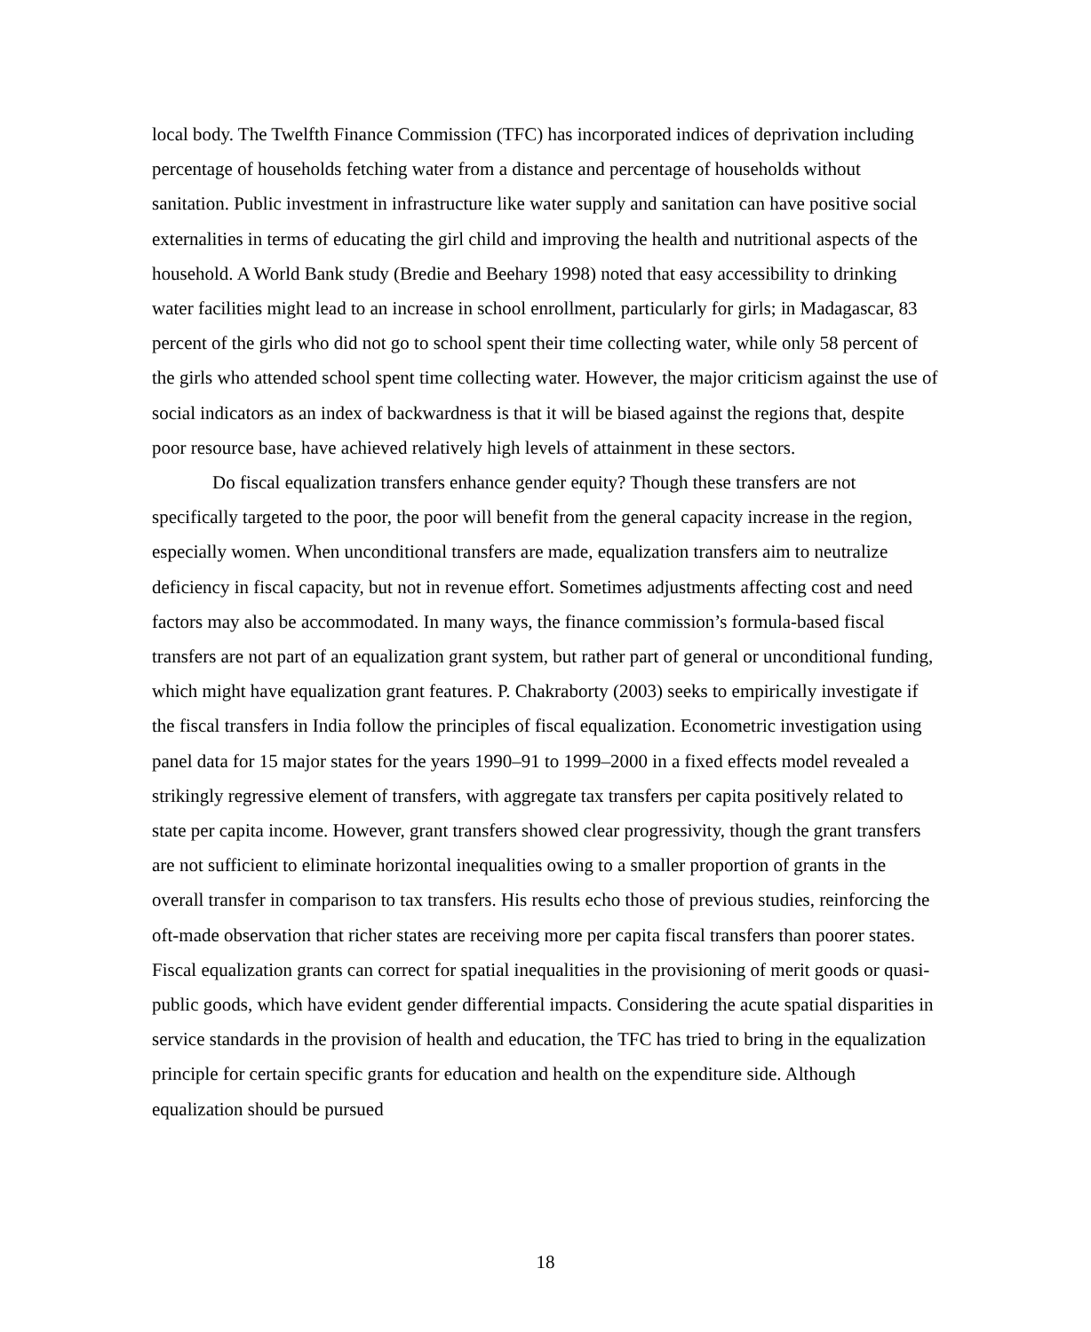local body. The Twelfth Finance Commission (TFC) has incorporated indices of deprivation including percentage of households fetching water from a distance and percentage of households without sanitation. Public investment in infrastructure like water supply and sanitation can have positive social externalities in terms of educating the girl child and improving the health and nutritional aspects of the household. A World Bank study (Bredie and Beehary 1998) noted that easy accessibility to drinking water facilities might lead to an increase in school enrollment, particularly for girls; in Madagascar, 83 percent of the girls who did not go to school spent their time collecting water, while only 58 percent of the girls who attended school spent time collecting water. However, the major criticism against the use of social indicators as an index of backwardness is that it will be biased against the regions that, despite poor resource base, have achieved relatively high levels of attainment in these sectors.
Do fiscal equalization transfers enhance gender equity? Though these transfers are not specifically targeted to the poor, the poor will benefit from the general capacity increase in the region, especially women. When unconditional transfers are made, equalization transfers aim to neutralize deficiency in fiscal capacity, but not in revenue effort. Sometimes adjustments affecting cost and need factors may also be accommodated. In many ways, the finance commission’s formula-based fiscal transfers are not part of an equalization grant system, but rather part of general or unconditional funding, which might have equalization grant features. P. Chakraborty (2003) seeks to empirically investigate if the fiscal transfers in India follow the principles of fiscal equalization. Econometric investigation using panel data for 15 major states for the years 1990–91 to 1999–2000 in a fixed effects model revealed a strikingly regressive element of transfers, with aggregate tax transfers per capita positively related to state per capita income. However, grant transfers showed clear progressivity, though the grant transfers are not sufficient to eliminate horizontal inequalities owing to a smaller proportion of grants in the overall transfer in comparison to tax transfers. His results echo those of previous studies, reinforcing the oft-made observation that richer states are receiving more per capita fiscal transfers than poorer states. Fiscal equalization grants can correct for spatial inequalities in the provisioning of merit goods or quasi-public goods, which have evident gender differential impacts. Considering the acute spatial disparities in service standards in the provision of health and education, the TFC has tried to bring in the equalization principle for certain specific grants for education and health on the expenditure side. Although equalization should be pursued
18